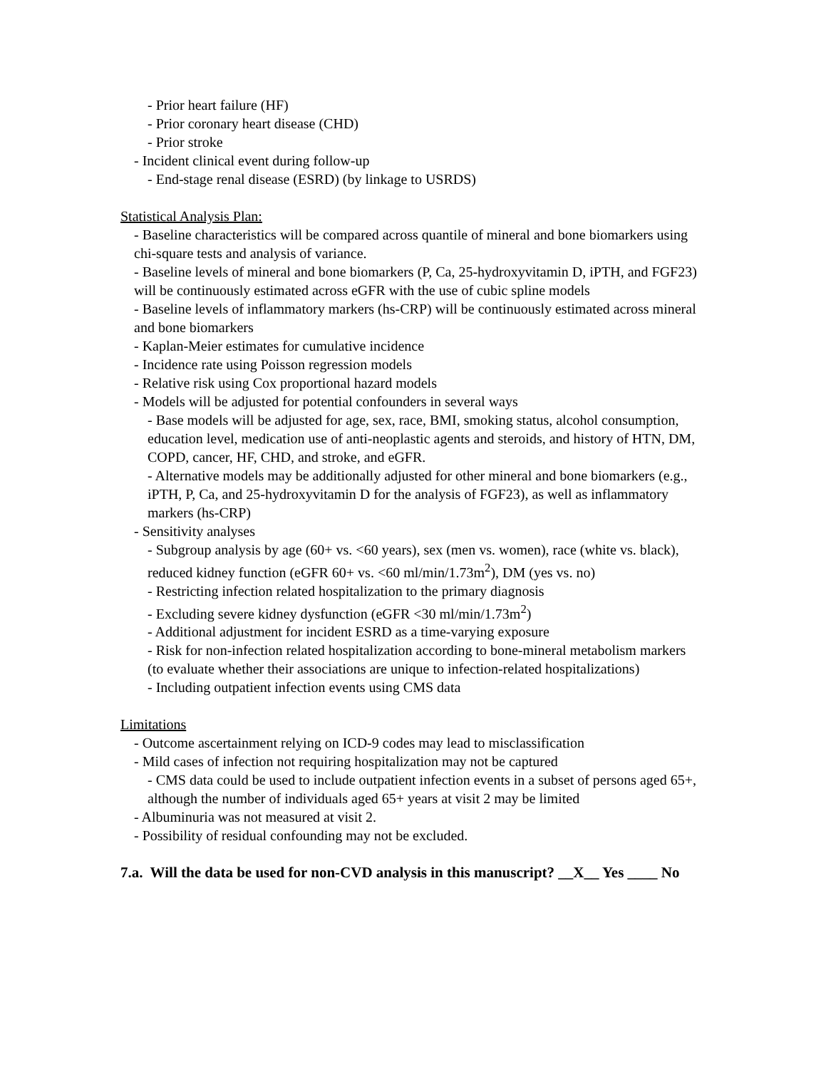- Prior heart failure (HF)
- Prior coronary heart disease (CHD)
- Prior stroke
- Incident clinical event during follow-up
- End-stage renal disease (ESRD) (by linkage to USRDS)
Statistical Analysis Plan:
- Baseline characteristics will be compared across quantile of mineral and bone biomarkers using chi-square tests and analysis of variance.
- Baseline levels of mineral and bone biomarkers (P, Ca, 25-hydroxyvitamin D, iPTH, and FGF23) will be continuously estimated across eGFR with the use of cubic spline models
- Baseline levels of inflammatory markers (hs-CRP) will be continuously estimated across mineral and bone biomarkers
- Kaplan-Meier estimates for cumulative incidence
- Incidence rate using Poisson regression models
- Relative risk using Cox proportional hazard models
- Models will be adjusted for potential confounders in several ways
- Base models will be adjusted for age, sex, race, BMI, smoking status, alcohol consumption, education level, medication use of anti-neoplastic agents and steroids, and history of HTN, DM, COPD, cancer, HF, CHD, and stroke, and eGFR.
- Alternative models may be additionally adjusted for other mineral and bone biomarkers (e.g., iPTH, P, Ca, and 25-hydroxyvitamin D for the analysis of FGF23), as well as inflammatory markers (hs-CRP)
- Sensitivity analyses
- Subgroup analysis by age (60+ vs. <60 years), sex (men vs. women), race (white vs. black), reduced kidney function (eGFR 60+ vs. <60 ml/min/1.73m<sup>2</sup>), DM (yes vs. no)
- Restricting infection related hospitalization to the primary diagnosis
- Excluding severe kidney dysfunction (eGFR <30 ml/min/1.73m<sup>2</sup>)
- Additional adjustment for incident ESRD as a time-varying exposure
- Risk for non-infection related hospitalization according to bone-mineral metabolism markers (to evaluate whether their associations are unique to infection-related hospitalizations)
- Including outpatient infection events using CMS data
Limitations
- Outcome ascertainment relying on ICD-9 codes may lead to misclassification
- Mild cases of infection not requiring hospitalization may not be captured
- CMS data could be used to include outpatient infection events in a subset of persons aged 65+, although the number of individuals aged 65+ years at visit 2 may be limited
- Albuminuria was not measured at visit 2.
- Possibility of residual confounding may not be excluded.
7.a. Will the data be used for non-CVD analysis in this manuscript? __X__ Yes ____ No